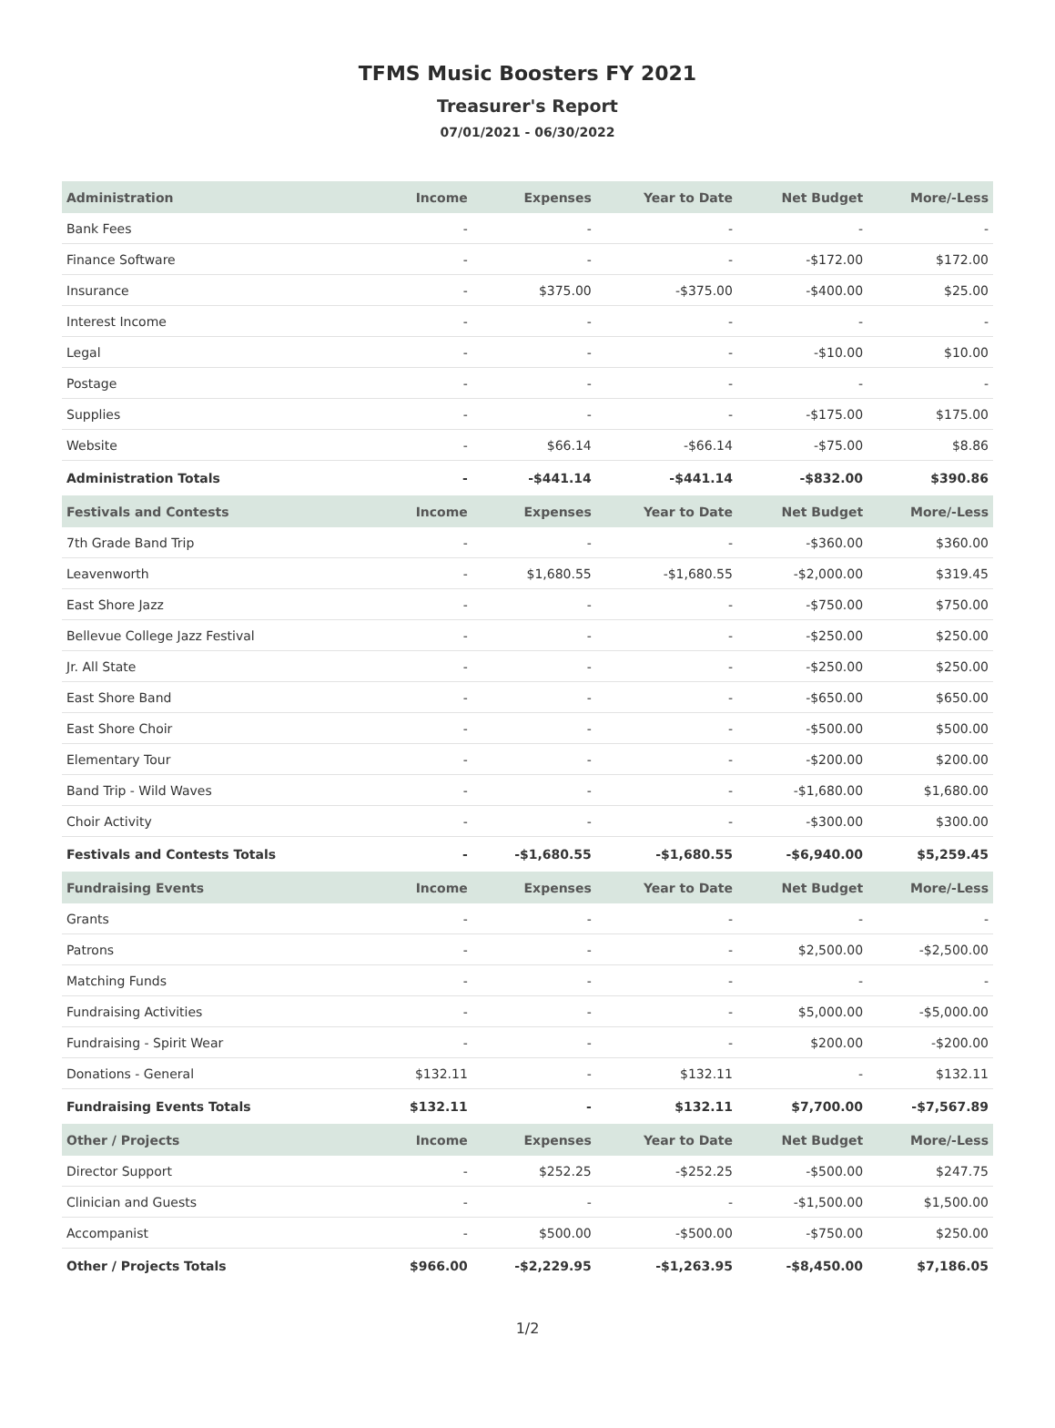TFMS Music Boosters FY 2021
Treasurer's Report
07/01/2021 - 06/30/2022
| Administration | Income | Expenses | Year to Date | Net Budget | More/-Less |
| --- | --- | --- | --- | --- | --- |
| Bank Fees | - | - | - | - | - |
| Finance Software | - | - | - | -$172.00 | $172.00 |
| Insurance | - | $375.00 | -$375.00 | -$400.00 | $25.00 |
| Interest Income | - | - | - | - | - |
| Legal | - | - | - | -$10.00 | $10.00 |
| Postage | - | - | - | - | - |
| Supplies | - | - | - | -$175.00 | $175.00 |
| Website | - | $66.14 | -$66.14 | -$75.00 | $8.86 |
| Administration Totals | - | -$441.14 | -$441.14 | -$832.00 | $390.86 |
| Festivals and Contests | Income | Expenses | Year to Date | Net Budget | More/-Less |
| 7th Grade Band Trip | - | - | - | -$360.00 | $360.00 |
| Leavenworth | - | $1,680.55 | -$1,680.55 | -$2,000.00 | $319.45 |
| East Shore Jazz | - | - | - | -$750.00 | $750.00 |
| Bellevue College Jazz Festival | - | - | - | -$250.00 | $250.00 |
| Jr. All State | - | - | - | -$250.00 | $250.00 |
| East Shore Band | - | - | - | -$650.00 | $650.00 |
| East Shore Choir | - | - | - | -$500.00 | $500.00 |
| Elementary Tour | - | - | - | -$200.00 | $200.00 |
| Band Trip - Wild Waves | - | - | - | -$1,680.00 | $1,680.00 |
| Choir Activity | - | - | - | -$300.00 | $300.00 |
| Festivals and Contests Totals | - | -$1,680.55 | -$1,680.55 | -$6,940.00 | $5,259.45 |
| Fundraising Events | Income | Expenses | Year to Date | Net Budget | More/-Less |
| Grants | - | - | - | - | - |
| Patrons | - | - | - | $2,500.00 | -$2,500.00 |
| Matching Funds | - | - | - | - | - |
| Fundraising Activities | - | - | - | $5,000.00 | -$5,000.00 |
| Fundraising - Spirit Wear | - | - | - | $200.00 | -$200.00 |
| Donations - General | $132.11 | - | $132.11 | - | $132.11 |
| Fundraising Events Totals | $132.11 | - | $132.11 | $7,700.00 | -$7,567.89 |
| Other / Projects | Income | Expenses | Year to Date | Net Budget | More/-Less |
| Director Support | - | $252.25 | -$252.25 | -$500.00 | $247.75 |
| Clinician and Guests | - | - | - | -$1,500.00 | $1,500.00 |
| Accompanist | - | $500.00 | -$500.00 | -$750.00 | $250.00 |
| Other / Projects Totals | $966.00 | -$2,229.95 | -$1,263.95 | -$8,450.00 | $7,186.05 |
1/2